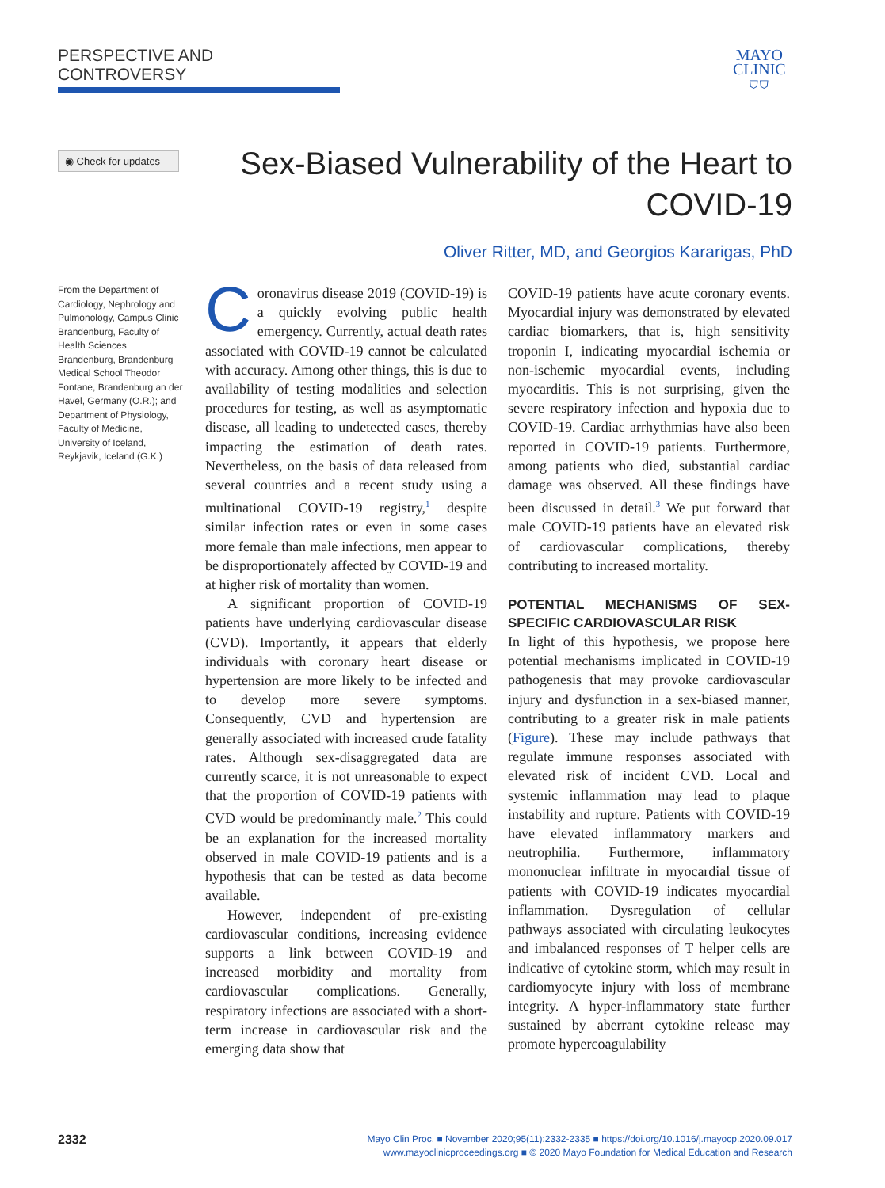PERSPECTIVE AND CONTROVERSY
MAYO
CLINIC
⛉⛉
◉ Check for updates
Sex-Biased Vulnerability of the Heart to COVID-19
Oliver Ritter, MD, and Georgios Kararigas, PhD
From the Department of Cardiology, Nephrology and Pulmonology, Campus Clinic Brandenburg, Faculty of Health Sciences Brandenburg, Brandenburg Medical School Theodor Fontane, Brandenburg an der Havel, Germany (O.R.); and Department of Physiology, Faculty of Medicine, University of Iceland, Reykjavik, Iceland (G.K.)
Coronavirus disease 2019 (COVID-19) is a quickly evolving public health emergency. Currently, actual death rates associated with COVID-19 cannot be calculated with accuracy. Among other things, this is due to availability of testing modalities and selection procedures for testing, as well as asymptomatic disease, all leading to undetected cases, thereby impacting the estimation of death rates. Nevertheless, on the basis of data released from several countries and a recent study using a multinational COVID-19 registry,<sup>1</sup> despite similar infection rates or even in some cases more female than male infections, men appear to be disproportionately affected by COVID-19 and at higher risk of mortality than women.
A significant proportion of COVID-19 patients have underlying cardiovascular disease (CVD). Importantly, it appears that elderly individuals with coronary heart disease or hypertension are more likely to be infected and to develop more severe symptoms. Consequently, CVD and hypertension are generally associated with increased crude fatality rates. Although sex-disaggregated data are currently scarce, it is not unreasonable to expect that the proportion of COVID-19 patients with CVD would be predominantly male.<sup>2</sup> This could be an explanation for the increased mortality observed in male COVID-19 patients and is a hypothesis that can be tested as data become available.
However, independent of pre-existing cardiovascular conditions, increasing evidence supports a link between COVID-19 and increased morbidity and mortality from cardiovascular complications. Generally, respiratory infections are associated with a short-term increase in cardiovascular risk and the emerging data show that
COVID-19 patients have acute coronary events. Myocardial injury was demonstrated by elevated cardiac biomarkers, that is, high sensitivity troponin I, indicating myocardial ischemia or non-ischemic myocardial events, including myocarditis. This is not surprising, given the severe respiratory infection and hypoxia due to COVID-19. Cardiac arrhythmias have also been reported in COVID-19 patients. Furthermore, among patients who died, substantial cardiac damage was observed. All these findings have been discussed in detail.<sup>3</sup> We put forward that male COVID-19 patients have an elevated risk of cardiovascular complications, thereby contributing to increased mortality.
POTENTIAL MECHANISMS OF SEX-SPECIFIC CARDIOVASCULAR RISK
In light of this hypothesis, we propose here potential mechanisms implicated in COVID-19 pathogenesis that may provoke cardiovascular injury and dysfunction in a sex-biased manner, contributing to a greater risk in male patients (Figure). These may include pathways that regulate immune responses associated with elevated risk of incident CVD. Local and systemic inflammation may lead to plaque instability and rupture. Patients with COVID-19 have elevated inflammatory markers and neutrophilia. Furthermore, inflammatory mononuclear infiltrate in myocardial tissue of patients with COVID-19 indicates myocardial inflammation. Dysregulation of cellular pathways associated with circulating leukocytes and imbalanced responses of T helper cells are indicative of cytokine storm, which may result in cardiomyocyte injury with loss of membrane integrity. A hyper-inflammatory state further sustained by aberrant cytokine release may promote hypercoagulability
2332
Mayo Clin Proc. ■ November 2020;95(11):2332-2335 ■ https://doi.org/10.1016/j.mayocp.2020.09.017
www.mayoclinicproceedings.org ■ © 2020 Mayo Foundation for Medical Education and Research